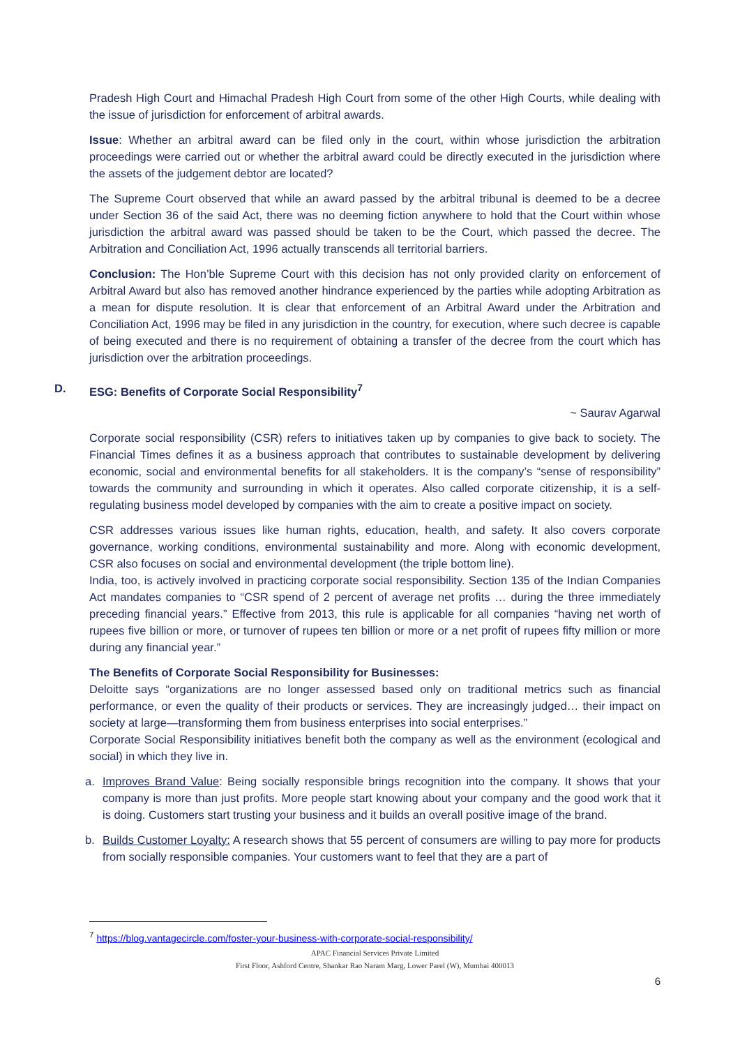Pradesh High Court and Himachal Pradesh High Court from some of the other High Courts, while dealing with the issue of jurisdiction for enforcement of arbitral awards.
Issue: Whether an arbitral award can be filed only in the court, within whose jurisdiction the arbitration proceedings were carried out or whether the arbitral award could be directly executed in the jurisdiction where the assets of the judgement debtor are located?
The Supreme Court observed that while an award passed by the arbitral tribunal is deemed to be a decree under Section 36 of the said Act, there was no deeming fiction anywhere to hold that the Court within whose jurisdiction the arbitral award was passed should be taken to be the Court, which passed the decree. The Arbitration and Conciliation Act, 1996 actually transcends all territorial barriers.
Conclusion: The Hon’ble Supreme Court with this decision has not only provided clarity on enforcement of Arbitral Award but also has removed another hindrance experienced by the parties while adopting Arbitration as a mean for dispute resolution. It is clear that enforcement of an Arbitral Award under the Arbitration and Conciliation Act, 1996 may be filed in any jurisdiction in the country, for execution, where such decree is capable of being executed and there is no requirement of obtaining a transfer of the decree from the court which has jurisdiction over the arbitration proceedings.
D. ESG: Benefits of Corporate Social Responsibility<sup>7</sup>
~ Saurav Agarwal
Corporate social responsibility (CSR) refers to initiatives taken up by companies to give back to society. The Financial Times defines it as a business approach that contributes to sustainable development by delivering economic, social and environmental benefits for all stakeholders. It is the company’s “sense of responsibility” towards the community and surrounding in which it operates. Also called corporate citizenship, it is a self-regulating business model developed by companies with the aim to create a positive impact on society.
CSR addresses various issues like human rights, education, health, and safety. It also covers corporate governance, working conditions, environmental sustainability and more. Along with economic development, CSR also focuses on social and environmental development (the triple bottom line).
India, too, is actively involved in practicing corporate social responsibility. Section 135 of the Indian Companies Act mandates companies to “CSR spend of 2 percent of average net profits … during the three immediately preceding financial years.” Effective from 2013, this rule is applicable for all companies “having net worth of rupees five billion or more, or turnover of rupees ten billion or more or a net profit of rupees fifty million or more during any financial year.”
The Benefits of Corporate Social Responsibility for Businesses:
Deloitte says “organizations are no longer assessed based only on traditional metrics such as financial performance, or even the quality of their products or services. They are increasingly judged… their impact on society at large—transforming them from business enterprises into social enterprises.”
Corporate Social Responsibility initiatives benefit both the company as well as the environment (ecological and social) in which they live in.
a. Improves Brand Value: Being socially responsible brings recognition into the company. It shows that your company is more than just profits. More people start knowing about your company and the good work that it is doing. Customers start trusting your business and it builds an overall positive image of the brand.
b. Builds Customer Loyalty: A research shows that 55 percent of consumers are willing to pay more for products from socially responsible companies. Your customers want to feel that they are a part of
<sup>7</sup> https://blog.vantagecircle.com/foster-your-business-with-corporate-social-responsibility/
APAC Financial Services Private Limited
First Floor, Ashford Centre, Shankar Rao Naram Marg, Lower Parel (W), Mumbai 400013
6